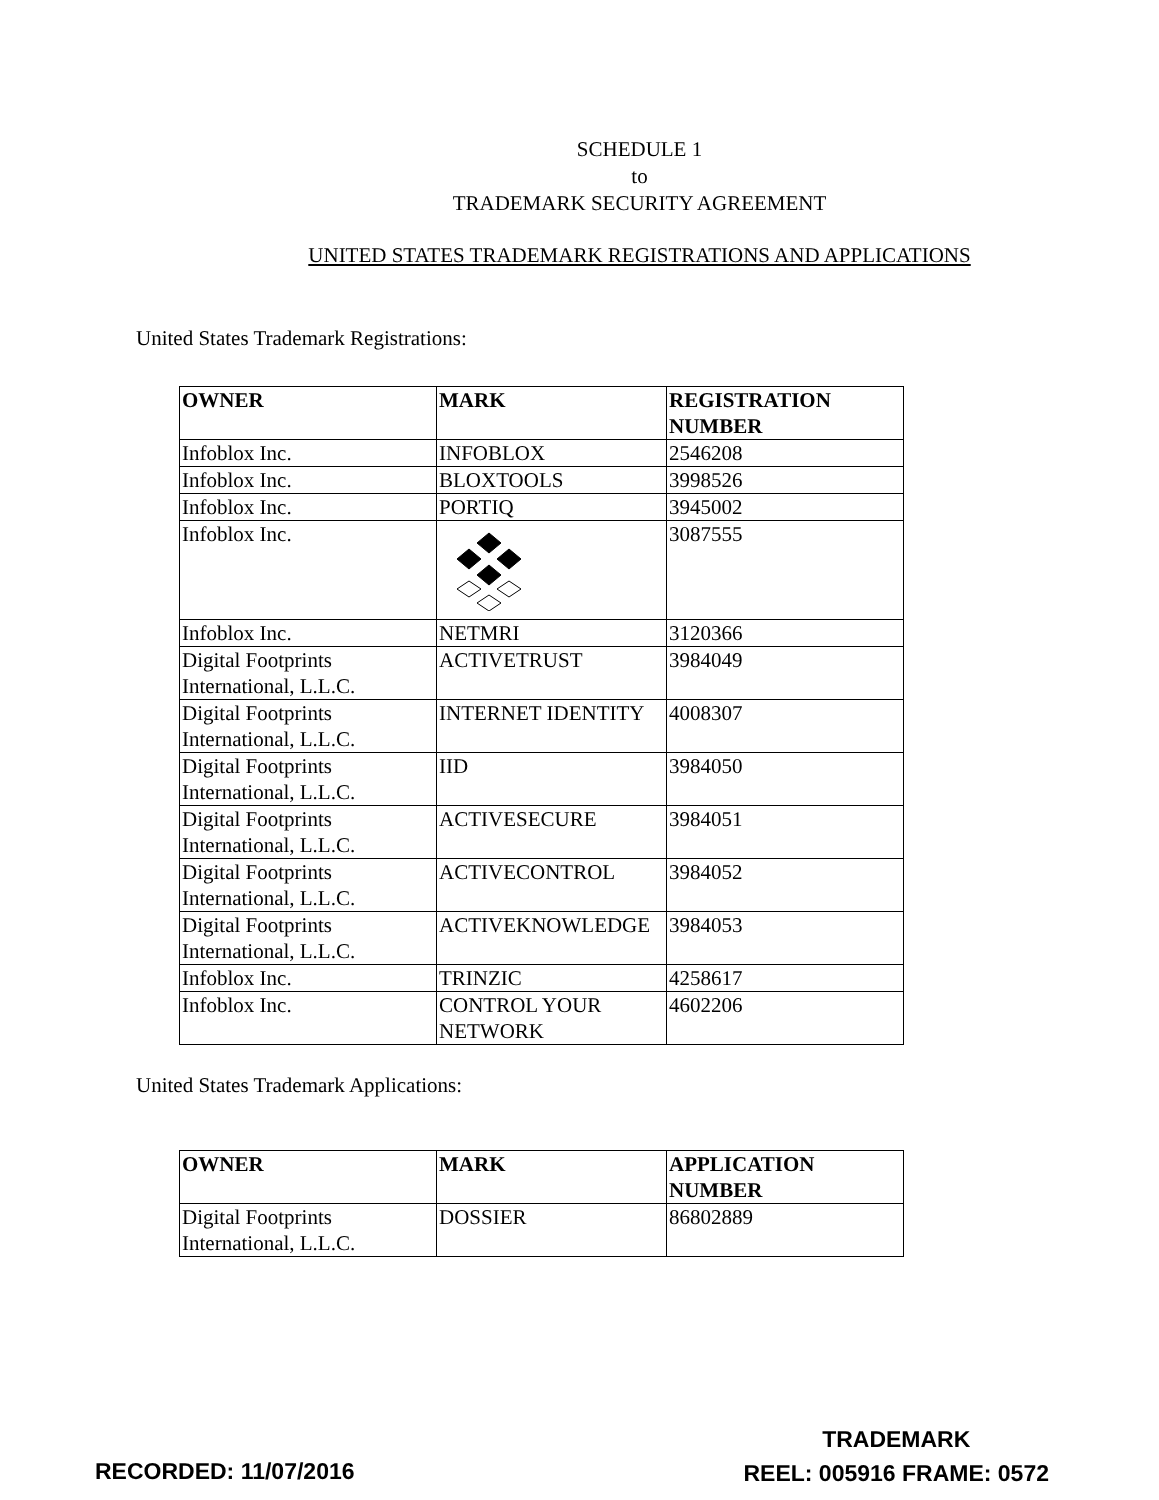SCHEDULE 1
to
TRADEMARK SECURITY AGREEMENT
UNITED STATES TRADEMARK REGISTRATIONS AND APPLICATIONS
United States Trademark Registrations:
| OWNER | MARK | REGISTRATION NUMBER |
| --- | --- | --- |
| Infoblox Inc. | INFOBLOX | 2546208 |
| Infoblox Inc. | BLOXTOOLS | 3998526 |
| Infoblox Inc. | PORTIQ | 3945002 |
| Infoblox Inc. | | 3087555 |
| Infoblox Inc. | NETMRI | 3120366 |
| Digital Footprints International, L.L.C. | ACTIVETRUST | 3984049 |
| Digital Footprints International, L.L.C. | INTERNET IDENTITY | 4008307 |
| Digital Footprints International, L.L.C. | IID | 3984050 |
| Digital Footprints International, L.L.C. | ACTIVESECURE | 3984051 |
| Digital Footprints International, L.L.C. | ACTIVECONTROL | 3984052 |
| Digital Footprints International, L.L.C. | ACTIVEKNOWLEDGE | 3984053 |
| Infoblox Inc. | TRINZIC | 4258617 |
| Infoblox Inc. | CONTROL YOUR NETWORK | 4602206 |
United States Trademark Applications:
| OWNER | MARK | APPLICATION NUMBER |
| --- | --- | --- |
| Digital Footprints International, L.L.C. | DOSSIER | 86802889 |
RECORDED: 11/07/2016
TRADEMARK
REEL: 005916 FRAME: 0572